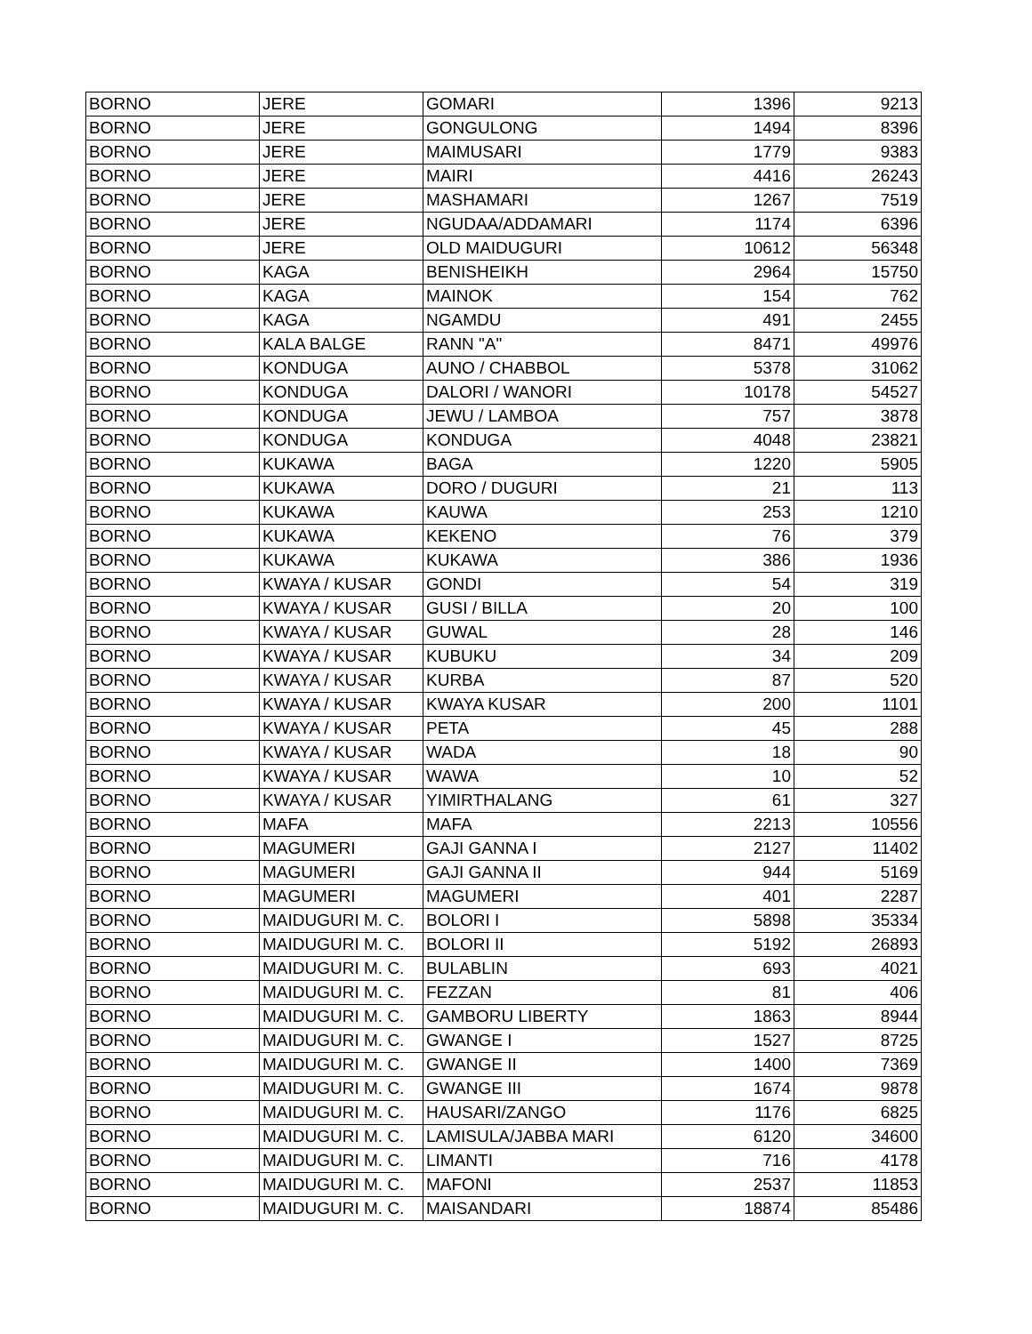| BORNO | JERE | GOMARI | 1396 | 9213 |
| BORNO | JERE | GONGULONG | 1494 | 8396 |
| BORNO | JERE | MAIMUSARI | 1779 | 9383 |
| BORNO | JERE | MAIRI | 4416 | 26243 |
| BORNO | JERE | MASHAMARI | 1267 | 7519 |
| BORNO | JERE | NGUDAA/ADDAMARI | 1174 | 6396 |
| BORNO | JERE | OLD MAIDUGURI | 10612 | 56348 |
| BORNO | KAGA | BENISHEIKH | 2964 | 15750 |
| BORNO | KAGA | MAINOK | 154 | 762 |
| BORNO | KAGA | NGAMDU | 491 | 2455 |
| BORNO | KALA BALGE | RANN "A" | 8471 | 49976 |
| BORNO | KONDUGA | AUNO / CHABBOL | 5378 | 31062 |
| BORNO | KONDUGA | DALORI / WANORI | 10178 | 54527 |
| BORNO | KONDUGA | JEWU / LAMBOA | 757 | 3878 |
| BORNO | KONDUGA | KONDUGA | 4048 | 23821 |
| BORNO | KUKAWA | BAGA | 1220 | 5905 |
| BORNO | KUKAWA | DORO / DUGURI | 21 | 113 |
| BORNO | KUKAWA | KAUWA | 253 | 1210 |
| BORNO | KUKAWA | KEKENO | 76 | 379 |
| BORNO | KUKAWA | KUKAWA | 386 | 1936 |
| BORNO | KWAYA / KUSAR | GONDI | 54 | 319 |
| BORNO | KWAYA / KUSAR | GUSI / BILLA | 20 | 100 |
| BORNO | KWAYA / KUSAR | GUWAL | 28 | 146 |
| BORNO | KWAYA / KUSAR | KUBUKU | 34 | 209 |
| BORNO | KWAYA / KUSAR | KURBA | 87 | 520 |
| BORNO | KWAYA / KUSAR | KWAYA KUSAR | 200 | 1101 |
| BORNO | KWAYA / KUSAR | PETA | 45 | 288 |
| BORNO | KWAYA / KUSAR | WADA | 18 | 90 |
| BORNO | KWAYA / KUSAR | WAWA | 10 | 52 |
| BORNO | KWAYA / KUSAR | YIMIRTHALANG | 61 | 327 |
| BORNO | MAFA | MAFA | 2213 | 10556 |
| BORNO | MAGUMERI | GAJI GANNA I | 2127 | 11402 |
| BORNO | MAGUMERI | GAJI GANNA II | 944 | 5169 |
| BORNO | MAGUMERI | MAGUMERI | 401 | 2287 |
| BORNO | MAIDUGURI M. C. | BOLORI I | 5898 | 35334 |
| BORNO | MAIDUGURI M. C. | BOLORI II | 5192 | 26893 |
| BORNO | MAIDUGURI M. C. | BULABLIN | 693 | 4021 |
| BORNO | MAIDUGURI M. C. | FEZZAN | 81 | 406 |
| BORNO | MAIDUGURI M. C. | GAMBORU LIBERTY | 1863 | 8944 |
| BORNO | MAIDUGURI M. C. | GWANGE I | 1527 | 8725 |
| BORNO | MAIDUGURI M. C. | GWANGE II | 1400 | 7369 |
| BORNO | MAIDUGURI M. C. | GWANGE III | 1674 | 9878 |
| BORNO | MAIDUGURI M. C. | HAUSARI/ZANGO | 1176 | 6825 |
| BORNO | MAIDUGURI M. C. | LAMISULA/JABBA MARI | 6120 | 34600 |
| BORNO | MAIDUGURI M. C. | LIMANTI | 716 | 4178 |
| BORNO | MAIDUGURI M. C. | MAFONI | 2537 | 11853 |
| BORNO | MAIDUGURI M. C. | MAISANDARI | 18874 | 85486 |